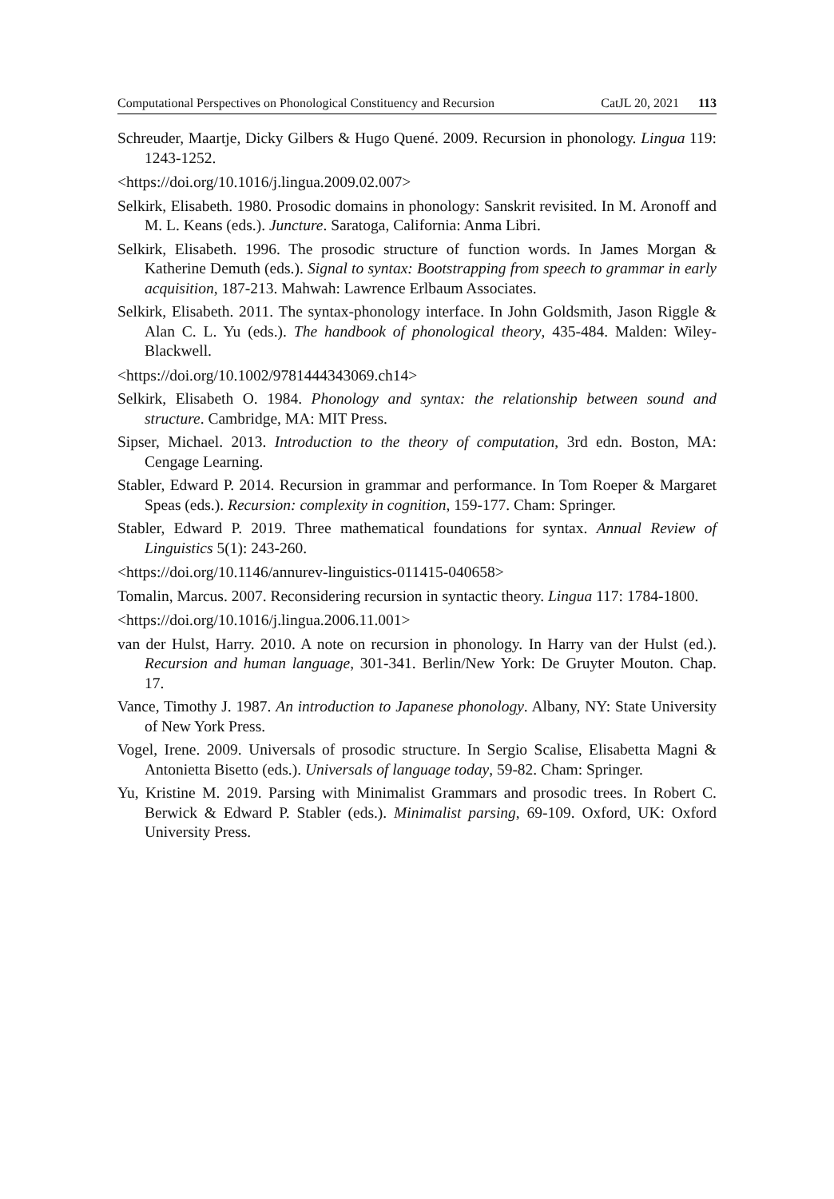Computational Perspectives on Phonological Constituency and Recursion CatJL 20, 2021 113
Schreuder, Maartje, Dicky Gilbers & Hugo Quené. 2009. Recursion in phonology. Lingua 119: 1243-1252.
<https://doi.org/10.1016/j.lingua.2009.02.007>
Selkirk, Elisabeth. 1980. Prosodic domains in phonology: Sanskrit revisited. In M. Aronoff and M. L. Keans (eds.). Juncture. Saratoga, California: Anma Libri.
Selkirk, Elisabeth. 1996. The prosodic structure of function words. In James Morgan & Katherine Demuth (eds.). Signal to syntax: Bootstrapping from speech to grammar in early acquisition, 187-213. Mahwah: Lawrence Erlbaum Associates.
Selkirk, Elisabeth. 2011. The syntax-phonology interface. In John Goldsmith, Jason Riggle & Alan C. L. Yu (eds.). The handbook of phonological theory, 435-484. Malden: Wiley-Blackwell.
<https://doi.org/10.1002/9781444343069.ch14>
Selkirk, Elisabeth O. 1984. Phonology and syntax: the relationship between sound and structure. Cambridge, MA: MIT Press.
Sipser, Michael. 2013. Introduction to the theory of computation, 3rd edn. Boston, MA: Cengage Learning.
Stabler, Edward P. 2014. Recursion in grammar and performance. In Tom Roeper & Margaret Speas (eds.). Recursion: complexity in cognition, 159-177. Cham: Springer.
Stabler, Edward P. 2019. Three mathematical foundations for syntax. Annual Review of Linguistics 5(1): 243-260.
<https://doi.org/10.1146/annurev-linguistics-011415-040658>
Tomalin, Marcus. 2007. Reconsidering recursion in syntactic theory. Lingua 117: 1784-1800.
<https://doi.org/10.1016/j.lingua.2006.11.001>
van der Hulst, Harry. 2010. A note on recursion in phonology. In Harry van der Hulst (ed.). Recursion and human language, 301-341. Berlin/New York: De Gruyter Mouton. Chap. 17.
Vance, Timothy J. 1987. An introduction to Japanese phonology. Albany, NY: State University of New York Press.
Vogel, Irene. 2009. Universals of prosodic structure. In Sergio Scalise, Elisabetta Magni & Antonietta Bisetto (eds.). Universals of language today, 59-82. Cham: Springer.
Yu, Kristine M. 2019. Parsing with Minimalist Grammars and prosodic trees. In Robert C. Berwick & Edward P. Stabler (eds.). Minimalist parsing, 69-109. Oxford, UK: Oxford University Press.